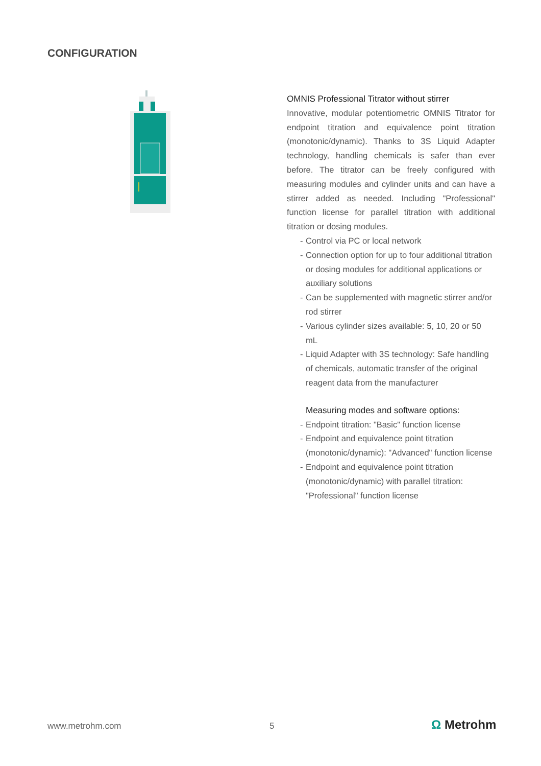CONFIGURATION
OMNIS Professional Titrator without stirrer
Innovative, modular potentiometric OMNIS Titrator for endpoint titration and equivalence point titration (monotonic/dynamic). Thanks to 3S Liquid Adapter technology, handling chemicals is safer than ever before. The titrator can be freely configured with measuring modules and cylinder units and can have a stirrer added as needed. Including "Professional" function license for parallel titration with additional titration or dosing modules.
- Control via PC or local network
- Connection option for up to four additional titration or dosing modules for additional applications or auxiliary solutions
- Can be supplemented with magnetic stirrer and/or rod stirrer
- Various cylinder sizes available: 5, 10, 20 or 50 mL
- Liquid Adapter with 3S technology: Safe handling of chemicals, automatic transfer of the original reagent data from the manufacturer
Measuring modes and software options:
- Endpoint titration: "Basic" function license
- Endpoint and equivalence point titration (monotonic/dynamic): "Advanced" function license
- Endpoint and equivalence point titration (monotonic/dynamic) with parallel titration: "Professional" function license
www.metrohm.com 5 Ω Metrohm